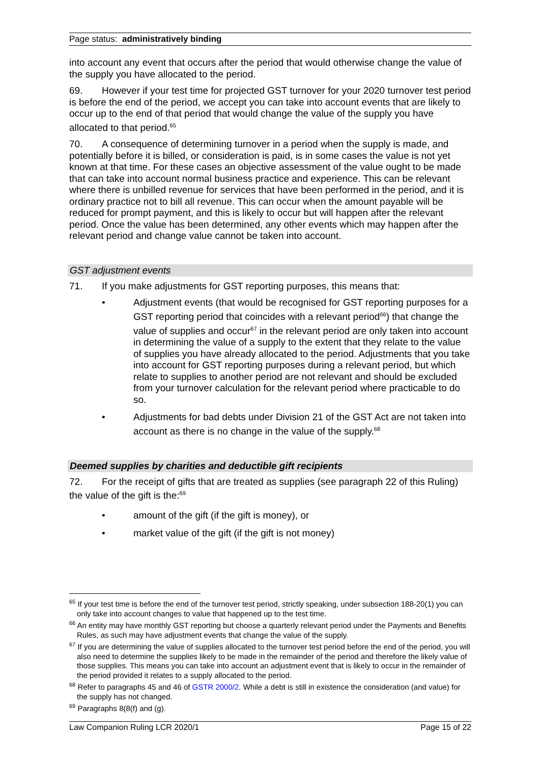Page status: administratively binding
into account any event that occurs after the period that would otherwise change the value of the supply you have allocated to the period.
69. However if your test time for projected GST turnover for your 2020 turnover test period is before the end of the period, we accept you can take into account events that are likely to occur up to the end of that period that would change the value of the supply you have allocated to that period.<sup>65</sup>
70. A consequence of determining turnover in a period when the supply is made, and potentially before it is billed, or consideration is paid, is in some cases the value is not yet known at that time. For these cases an objective assessment of the value ought to be made that can take into account normal business practice and experience. This can be relevant where there is unbilled revenue for services that have been performed in the period, and it is ordinary practice not to bill all revenue. This can occur when the amount payable will be reduced for prompt payment, and this is likely to occur but will happen after the relevant period. Once the value has been determined, any other events which may happen after the relevant period and change value cannot be taken into account.
GST adjustment events
71. If you make adjustments for GST reporting purposes, this means that:
• Adjustment events (that would be recognised for GST reporting purposes for a GST reporting period that coincides with a relevant period<sup>66</sup>) that change the value of supplies and occur<sup>67</sup> in the relevant period are only taken into account in determining the value of a supply to the extent that they relate to the value of supplies you have already allocated to the period. Adjustments that you take into account for GST reporting purposes during a relevant period, but which relate to supplies to another period are not relevant and should be excluded from your turnover calculation for the relevant period where practicable to do so.
• Adjustments for bad debts under Division 21 of the GST Act are not taken into account as there is no change in the value of the supply.<sup>68</sup>
Deemed supplies by charities and deductible gift recipients
72. For the receipt of gifts that are treated as supplies (see paragraph 22 of this Ruling) the value of the gift is the:<sup>69</sup>
• amount of the gift (if the gift is money), or
• market value of the gift (if the gift is not money)
<sup>65</sup> If your test time is before the end of the turnover test period, strictly speaking, under subsection 188-20(1) you can only take into account changes to value that happened up to the test time.
<sup>66</sup> An entity may have monthly GST reporting but choose a quarterly relevant period under the Payments and Benefits Rules, as such may have adjustment events that change the value of the supply.
<sup>67</sup> If you are determining the value of supplies allocated to the turnover test period before the end of the period, you will also need to determine the supplies likely to be made in the remainder of the period and therefore the likely value of those supplies. This means you can take into account an adjustment event that is likely to occur in the remainder of the period provided it relates to a supply allocated to the period.
<sup>68</sup> Refer to paragraphs 45 and 46 of GSTR 2000/2. While a debt is still in existence the consideration (and value) for the supply has not changed.
<sup>69</sup> Paragraphs 8(8(f) and (g).
Law Companion Ruling LCR 2020/1 Page 15 of 22